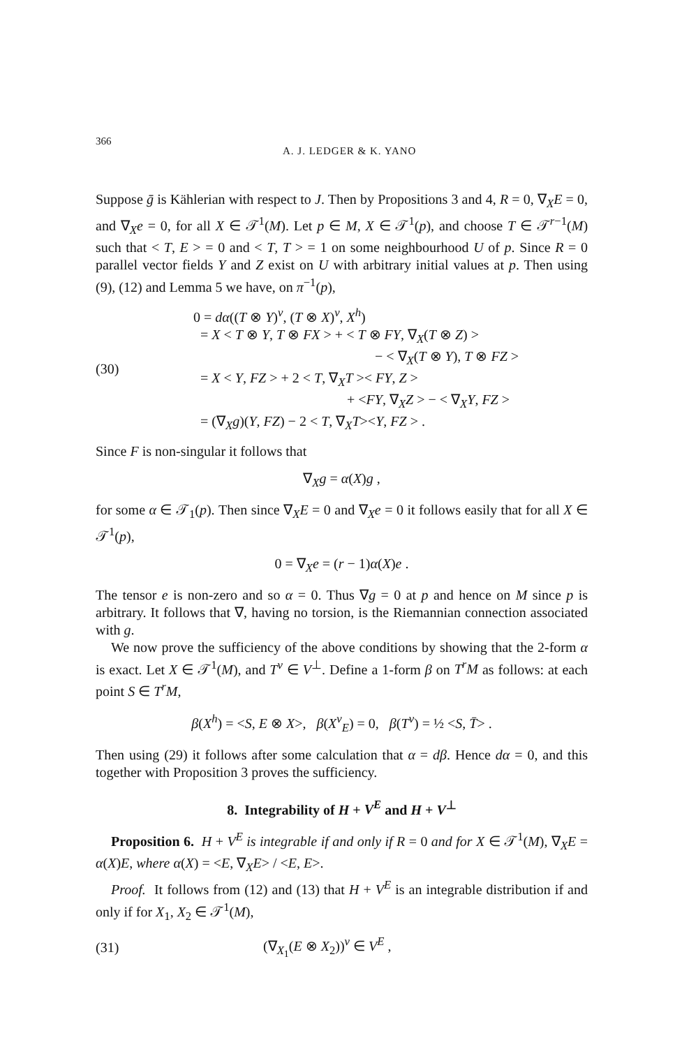366 A. J. LEDGER & K. YANO
Suppose ḡ is Kählerian with respect to J. Then by Propositions 3 and 4, R = 0, ∇<sub>X</sub>E = 0, and ∇<sub>X</sub>e = 0, for all X ∈ 𝒯<sup>1</sup>(M). Let p ∈ M, X ∈ 𝒯<sup>1</sup>(p), and choose T ∈ 𝒯<sup>r−1</sup>(M) such that < T, E > = 0 and < T, T > = 1 on some neighbourhood U of p. Since R = 0 parallel vector fields Y and Z exist on U with arbitrary initial values at p. Then using (9), (12) and Lemma 5 we have, on π<sup>−1</sup>(p),
(30) 0 = dα((T ⊗ Y)<sup>v</sup>, (T ⊗ X)<sup>v</sup>, X<sup>h</sup>)
= X < T ⊗ Y, T ⊗ FX > + < T ⊗ FY, ∇<sub>X</sub>(T ⊗ Z) >
− < ∇<sub>X</sub>(T ⊗ Y), T ⊗ FZ >
= X < Y, FZ > + 2 < T, ∇<sub>X</sub>T >< FY, Z >
+ <FY, ∇<sub>X</sub>Z > − < ∇<sub>X</sub>Y, FZ >
= (∇<sub>X</sub>g)(Y, FZ) − 2 < T, ∇<sub>X</sub>T><Y, FZ > .
Since F is non-singular it follows that
∇<sub>X</sub>g = α(X)g ,
for some α ∈ 𝒯<sub>1</sub>(p). Then since ∇<sub>X</sub>E = 0 and ∇<sub>X</sub>e = 0 it follows easily that for all X ∈ 𝒯<sup>1</sup>(p),
0 = ∇<sub>X</sub>e = (r − 1)α(X)e .
The tensor e is non-zero and so α = 0. Thus ∇g = 0 at p and hence on M since p is arbitrary. It follows that ∇, having no torsion, is the Riemannian connection associated with g.
We now prove the sufficiency of the above conditions by showing that the 2-form α is exact. Let X ∈ 𝒯<sup>1</sup>(M), and T<sup>v</sup> ∈ V<sup>⊥</sup>. Define a 1-form β on T<sup>r</sup>M as follows: at each point S ∈ T<sup>r</sup>M,
β(X<sup>h</sup>) = <S, E ⊗ X>, β(X<sup>v</sup><sub>E</sub>) = 0, β(T<sup>v</sup>) = ½ <S, T̄> .
Then using (29) it follows after some calculation that α = dβ. Hence dα = 0, and this together with Proposition 3 proves the sufficiency.
8. Integrability of H + V<sup>E</sup> and H + V<sup>⊥</sup>
Proposition 6. H + V<sup>E</sup> is integrable if and only if R = 0 and for X ∈ 𝒯<sup>1</sup>(M), ∇<sub>X</sub>E = α(X)E, where α(X) = <E, ∇<sub>X</sub>E> / <E, E>.
Proof. It follows from (12) and (13) that H + V<sup>E</sup> is an integrable distribution if and only if for X<sub>1</sub>, X<sub>2</sub> ∈ 𝒯<sup>1</sup>(M),
(31) (∇<sub>X<sub>1</sub></sub>(E ⊗ X<sub>2</sub>))<sup>v</sup> ∈ V<sup>E</sup> ,